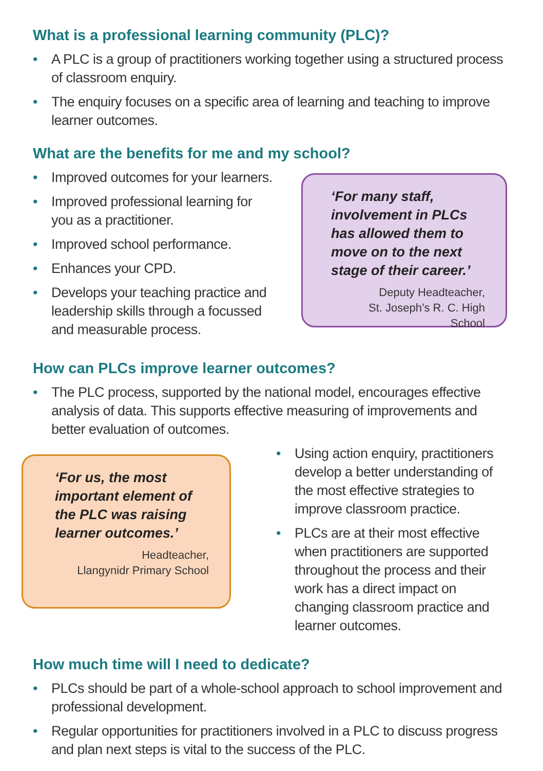What is a professional learning community (PLC)?
• A PLC is a group of practitioners working together using a structured process of classroom enquiry.
• The enquiry focuses on a specific area of learning and teaching to improve learner outcomes.
What are the benefits for me and my school?
• Improved outcomes for your learners.
• Improved professional learning for you as a practitioner.
• Improved school performance.
• Enhances your CPD.
• Develops your teaching practice and leadership skills through a focussed and measurable process.
‘For many staff, involvement in PLCs has allowed them to move on to the next stage of their career.’
Deputy Headteacher,
St. Joseph’s R. C. High School
How can PLCs improve learner outcomes?
• The PLC process, supported by the national model, encourages effective analysis of data. This supports effective measuring of improvements and better evaluation of outcomes.
‘For us, the most important element of the PLC was raising learner outcomes.’
Headteacher,
Llangynidr Primary School
• Using action enquiry, practitioners develop a better understanding of the most effective strategies to improve classroom practice.
• PLCs are at their most effective when practitioners are supported throughout the process and their work has a direct impact on changing classroom practice and learner outcomes.
How much time will I need to dedicate?
• PLCs should be part of a whole-school approach to school improvement and professional development.
• Regular opportunities for practitioners involved in a PLC to discuss progress and plan next steps is vital to the success of the PLC.